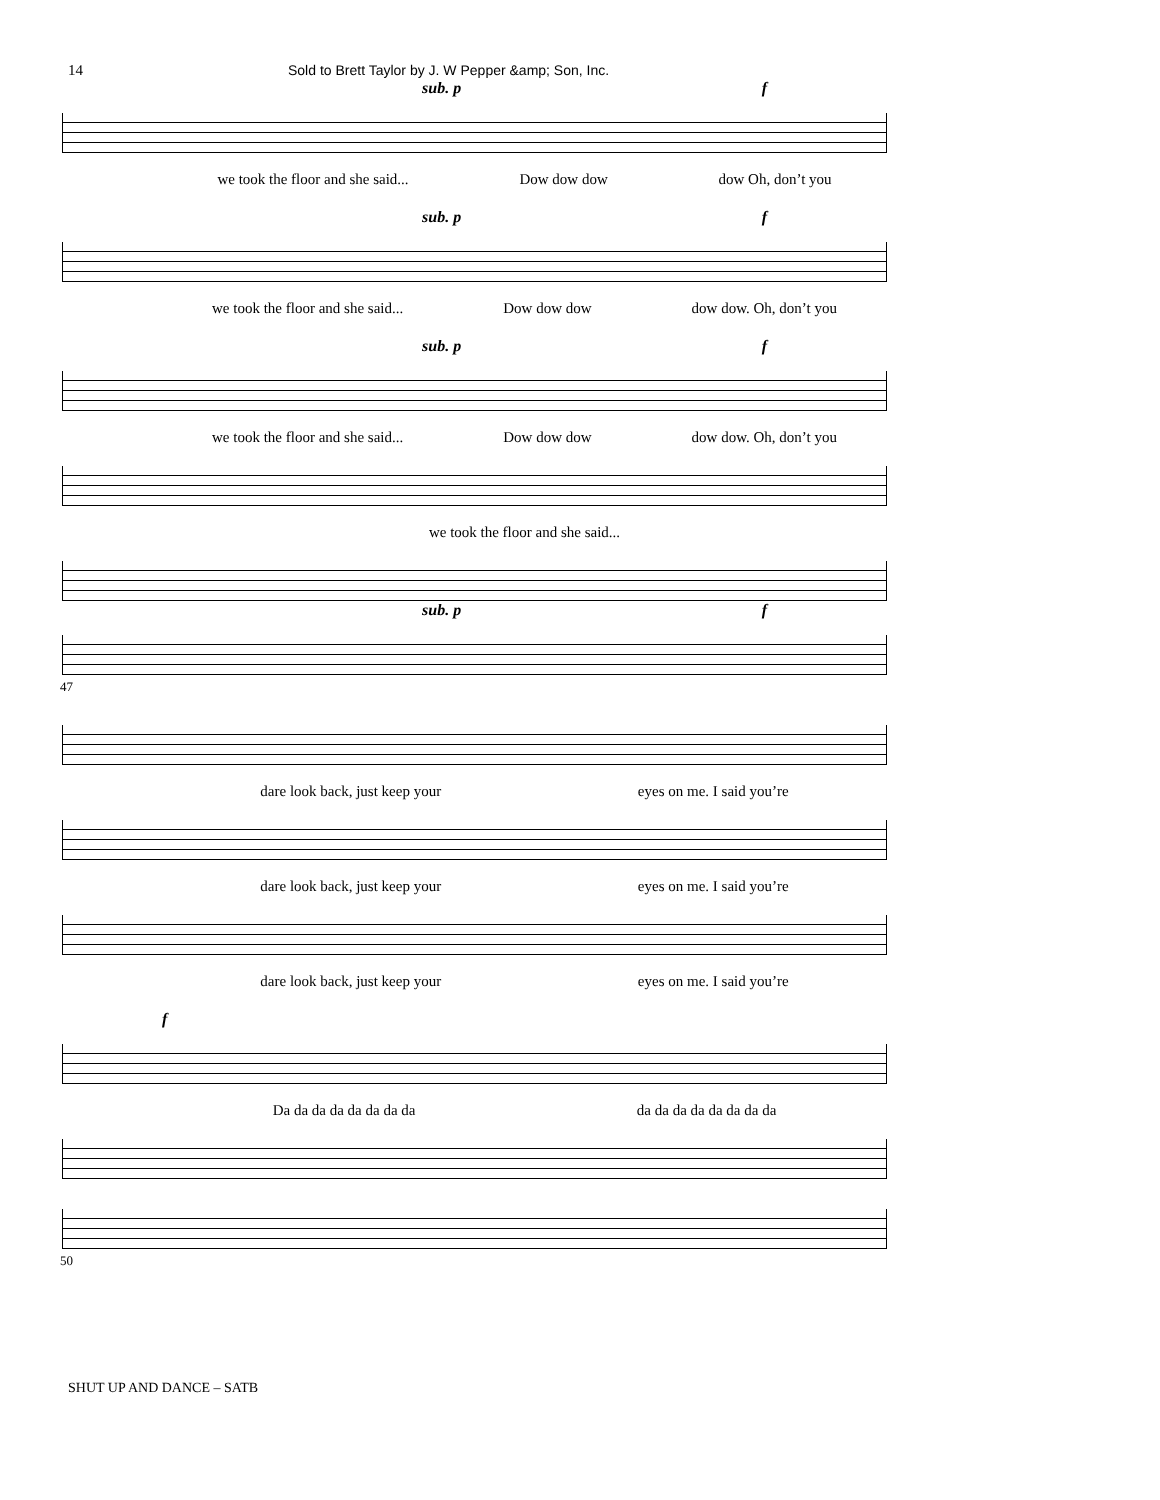14 Sold to Brett Taylor by J. W Pepper &amp; Son, Inc.
sub. p f
we took the floor and she said... Dow dow dow dow Oh, don’t you
sub. p f
we took the floor and she said... Dow dow dow dow dow. Oh, don’t you
sub. p f
we took the floor and she said... Dow dow dow dow dow. Oh, don’t you
we took the floor and she said...
sub. p f
47
dare look back, just keep your eyes on me. I said you’re
dare look back, just keep your eyes on me. I said you’re
dare look back, just keep your eyes on me. I said you’re
f
Da da da da da da da da da da da da da da da da
50
SHUT UP AND DANCE – SATB